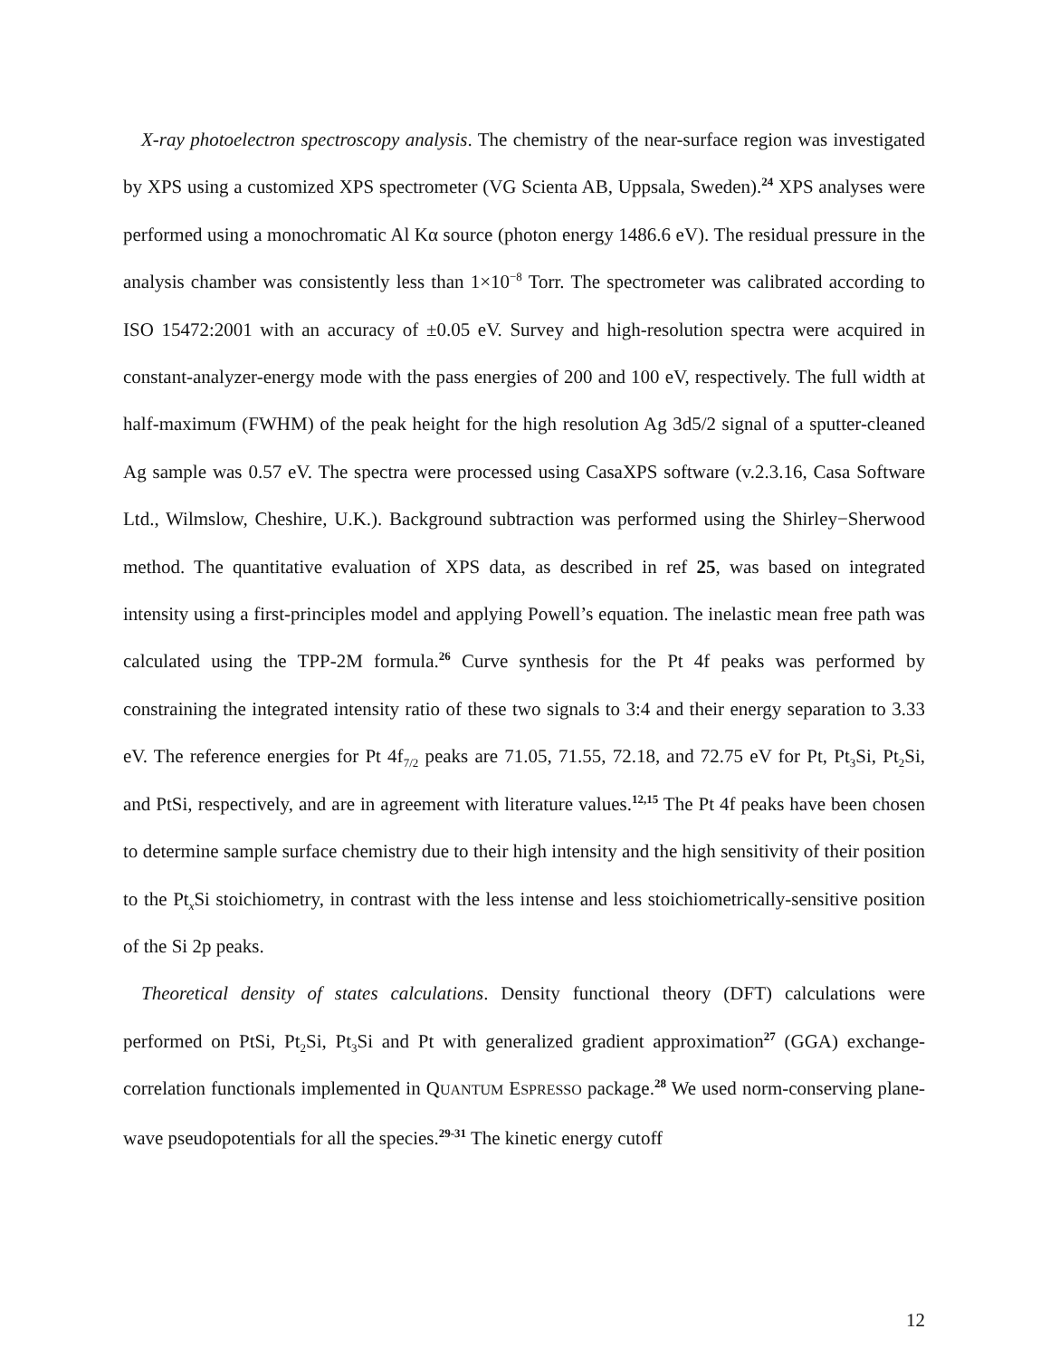X-ray photoelectron spectroscopy analysis. The chemistry of the near-surface region was investigated by XPS using a customized XPS spectrometer (VG Scienta AB, Uppsala, Sweden).<sup>24</sup> XPS analyses were performed using a monochromatic Al Kα source (photon energy 1486.6 eV). The residual pressure in the analysis chamber was consistently less than 1×10<sup>−8</sup> Torr. The spectrometer was calibrated according to ISO 15472:2001 with an accuracy of ±0.05 eV. Survey and high-resolution spectra were acquired in constant-analyzer-energy mode with the pass energies of 200 and 100 eV, respectively. The full width at half-maximum (FWHM) of the peak height for the high resolution Ag 3d5/2 signal of a sputter-cleaned Ag sample was 0.57 eV. The spectra were processed using CasaXPS software (v.2.3.16, Casa Software Ltd., Wilmslow, Cheshire, U.K.). Background subtraction was performed using the Shirley−Sherwood method. The quantitative evaluation of XPS data, as described in ref 25, was based on integrated intensity using a first-principles model and applying Powell’s equation. The inelastic mean free path was calculated using the TPP-2M formula.<sup>26</sup> Curve synthesis for the Pt 4f peaks was performed by constraining the integrated intensity ratio of these two signals to 3:4 and their energy separation to 3.33 eV. The reference energies for Pt 4f<sub>7/2</sub> peaks are 71.05, 71.55, 72.18, and 72.75 eV for Pt, Pt<sub>3</sub>Si, Pt<sub>2</sub>Si, and PtSi, respectively, and are in agreement with literature values.<sup>12,15</sup> The Pt 4f peaks have been chosen to determine sample surface chemistry due to their high intensity and the high sensitivity of their position to the Pt<sub>x</sub>Si stoichiometry, in contrast with the less intense and less stoichiometrically-sensitive position of the Si 2p peaks.
Theoretical density of states calculations. Density functional theory (DFT) calculations were performed on PtSi, Pt<sub>2</sub>Si, Pt<sub>3</sub>Si and Pt with generalized gradient approximation<sup>27</sup> (GGA) exchange-correlation functionals implemented in QUANTUM ESPRESSO package.<sup>28</sup> We used norm-conserving plane-wave pseudopotentials for all the species.<sup>29-31</sup> The kinetic energy cutoff
12